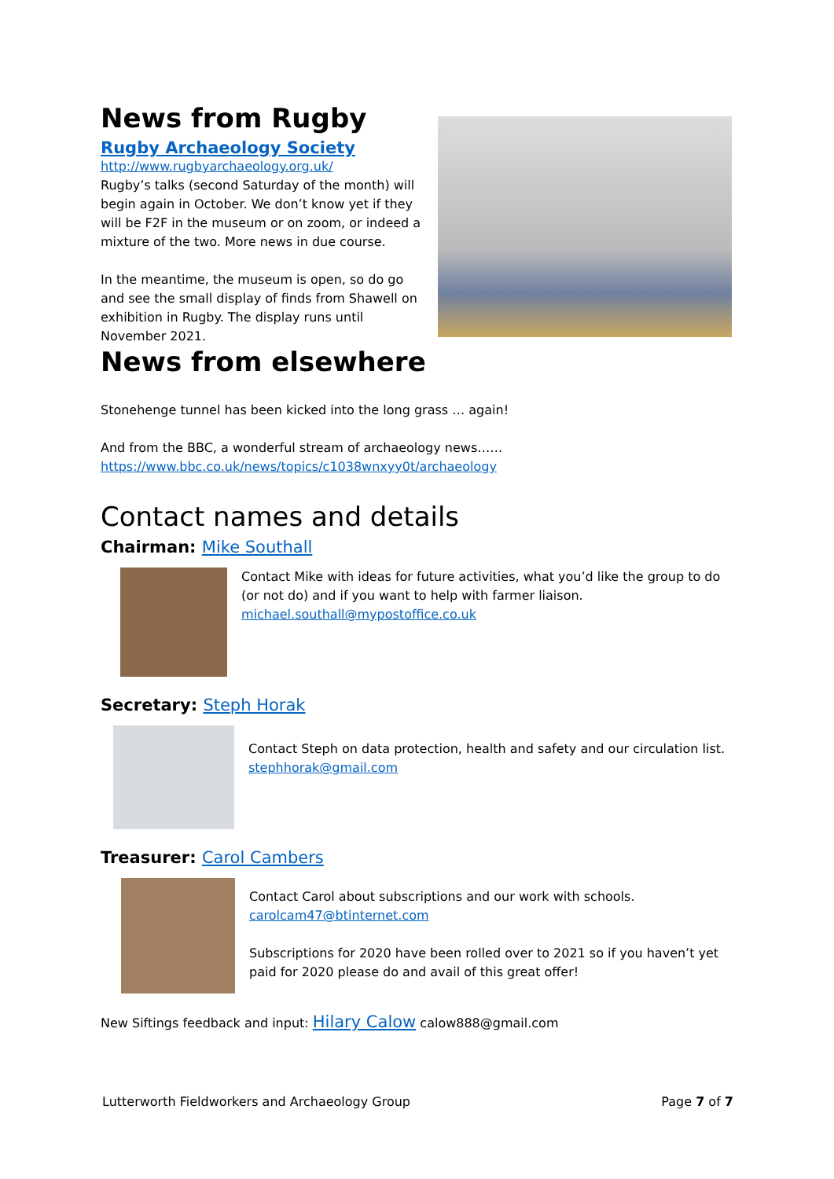News from Rugby
Rugby Archaeology Society
http://www.rugbyarchaeology.org.uk/
Rugby’s talks (second Saturday of the month) will begin again in October. We don’t know yet if they will be F2F in the museum or on zoom, or indeed a mixture of the two. More news in due course.
In the meantime, the museum is open, so do go and see the small display of finds from Shawell on exhibition in Rugby. The display runs until November 2021.
News from elsewhere
Stonehenge tunnel has been kicked into the long grass … again!
And from the BBC, a wonderful stream of archaeology news……
https://www.bbc.co.uk/news/topics/c1038wnxyy0t/archaeology
Contact names and details
Chairman: Mike Southall
Contact Mike with ideas for future activities, what you’d like the group to do (or not do) and if you want to help with farmer liaison.
michael.southall@mypostoffice.co.uk
Secretary: Steph Horak
Contact Steph on data protection, health and safety and our circulation list.
stephhorak@gmail.com
Treasurer: Carol Cambers
Contact Carol about subscriptions and our work with schools.
carolcam47@btinternet.com
Subscriptions for 2020 have been rolled over to 2021 so if you haven’t yet paid for 2020 please do and avail of this great offer!
New Siftings feedback and input: Hilary Calow calow888@gmail.com
Lutterworth Fieldworkers and Archaeology Group Page 7 of 7